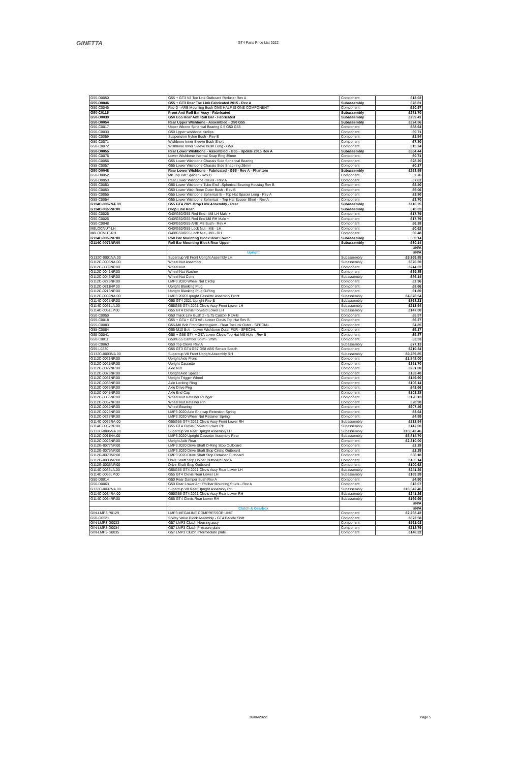GINETTA GT4 Parts Price List 2022
| G55-D0050 | G55 + GT3 V8 Toe Link Outboard Reducer Rev A | Component | £13.02 |
| G55-D0046 | G55 + GT3 Rear Toe Link Fabricated 2015 - Rev A | Subassembly | £78.81 |
| G50-C0045 | Rev D - ARB Mounting Bush ONE HALF IS ONE COMPONENT | Component | £20.97 |
| G50-C0115 | Front Anti Roll Bar Assy - Fabricated | Subassembly | £271.70 |
| G50-D0039 | G50 G55 Rear Anti Roll Bar - Fabricated | Subassembly | £299.41 |
| G50-D0054 | Rear Upper Wishbone - Assembled - G50 G55 | Subassembly | £324.56 |
| G50-C0017 | Upper Wbone Spherical Bearing 0.5 G50 G55 | Component | £88.64 |
| G50-C0033 | G50 Upper wishbone circlips | Component | £0.71 |
| G50-C0059 | Suspension Nylon Bush - Rev B | Component | £3.54 |
| G50-C0071 | Wishbone Inner Sleeve Bush Short | Component | £7.80 |
| G50-C0072 | Wishbone Inner Sleeve Bush Long - G50 | Component | £15.24 |
| G50-D0055 | Rear Lower Wishbone - Assembled - G55 - Update 2015 Rev A | Subassembly | £364.44 |
| G50-C0076 | Lower Wishbone Internal Snap Ring 35mm | Component | £0.71 |
| G55-C0056 | G55 Lower Wishbone Chassis Side Spherical Bearing | Component | £28.20 |
| G55-C0057 | G55 Lower Wishbone Chassis Side Snap ring 26mm | Component | £0.17 |
| G50-D0048 | Rear Lower Wishbone - Fabricated - G55 - Rev A - Phantom | Subassembly | £253.55 |
| G50-D0052 | M8 Top Hat Spacer - Rev B | Component | £2.76 |
| G50-D0053 | Rear Lower Wishbone Clevis - Rev A | Component | £7.62 |
| G55-C0053 | G55 Lower Wishbone Tube End –Spherical Bearing Housing Rev B | Component | £8.40 |
| G50-C0053 | G50 Lower Wish Bone Outer Bush - Rev B | Component | £5.06 |
| G55-C0055 | G55 Lower Wishbone Spherical B – Top Hat Spacer Long - Rev A | Component | £3.80 |
| G55-C0054 | G55 Lower Wishbone Spherical – Top Hat Spacer Short - Rev A | Component | £3.70 |
| G114C-0067NA.00 | G55 GT4 2021 Drop Link Assembly - Rear | Subassembly | £116.25 |
| G114C-0065NP.00 | Drop Link Rear | Subassembly | £18.03 |
| G50-C0025 | G40/G50/G55 Rod End - M8 LH Male + | Component | £17.79 |
| G50-C0026 | G40/G50/G55 Rod End M8 RH Male + | Component | £17.79 |
| G50-C0048 | G40/G50/G55 ARB M8 Bush - Rev A | Component | £6.38 |
| M8LOCNUT-LH | G40/G50/G55 Lock Nut - M8 - LH | Component | £0.62 |
| M8LOCNUT-RH | G40/G50/G55 Lock Nut - M8 - RH | Component | £0.48 |
| G114C-0069NP.00 | Roll Bar Mounting Block Rear Lower | Subassembly | £30.14 |
| G114C-0071NP.00 | Roll Bar Mounting Block Rear Upper | Subassembly | £30.14 |
| | | | #N/A |
| | Upright | | #N/A |
| G132C-0001NA.00 | Supercup V8 Front Upright Assembly LH | Subassembly | £9,269.85 |
| G112C-0005NA.00 | Wheel Nut Assembly | Subassembly | £370.30 |
| G112C-0039NP.00 | Wheel Nut | Component | £244.32 |
| G112C-0041NP.00 | Wheel Nut Washer | Component | £39.85 |
| G112C-0043NP.00 | Wheel Nut Cone | Subassembly | £86.14 |
| G112C-0229NP.00 | LMP3 2020 Wheel Nut Circlip | Component | £2.96 |
| G112C-0211NP.00 | Upright Blanking Plug | Component | £8.66 |
| G112C-0213NP.00 | Upright Blanking Plug O-Ring | Component | £1.80 |
| G112C-0009NA.00 | LMP3 2020 Upright Cassette Assembly Front | Subassembly | £4,878.54 |
| G114C-0025NP.00 | G55 GT4 2021 Upright Rev B | Subassembly | £868.23 |
| G114C-0031LA.00 | G55G56 GT4 2021 Clevis Assy Front Lower LH | Subassembly | £213.94 |
| G114C-0051LP.00 | G55 GT4 Clevis Forward Lower LH | Subassembly | £147.00 |
| G50-C0050 | G50 Track Link Bush 2 - 5.75 Castor- REV-B | Component | £5.57 |
| G55-C0018 | G55 + GTA + GT3 V8 - Lower Clevis Top Hat Rev B | Component | £6.27 |
| G55-C0083 | G55-M8 Bolt FrontSteeringArm - Rear ToeLink Outer - SPECIAL | Component | £4.85 |
| G55-C0084 | G55-M10 Bolt - Lower Wishbone Outer F&R - SPECIAL | Component | £5.17 |
| G55-D0041 | G55 + G56 GT4 + GTA Lower Clevis Top Hat M8 Hole - Rev B | Component | £5.87 |
| G50-C0011 | G50/G55 Camber Shim - 2mm | Component | £3.53 |
| G50-C0063 | G50 Top Clevis Rev A | Subassembly | £77.13 |
| G55-L0230 | G55 GT3 GT4 G57 G58 ABS Sensor Bosch | Component | £210.34 |
| G132C-0003NA.00 | Supercup V8 Front Upright Assembly RH | Subassembly | £9,269.85 |
| G112C-0021NP.00 | Upright Axle Front | Component | £1,848.00 |
| G112C-0025NP.00 | Upright Cassette | Component | £351.70 |
| G112C-0027NP.00 | Axle Nut | Component | £231.00 |
| G112C-0029NP.00 | Upright Axle Spacer | Component | £133.40 |
| G112C-0031NP.00 | Upright Trigger Wheel | Component | £149.90 |
| G112C-0033NP.00 | Axle Locking Ring | Component | £106.14 |
| G112C-0035NP.00 | Axle Drive Peg | Component | £43.66 |
| G112C-0045NP.00 | Axle End Cap | Component | £103.28 |
| G112C-0055NP.00 | Wheel Nut Retainer Plunger | Component | £126.13 |
| G112C-0057NP.00 | Wheel Nut Retainer Pin | Component | £28.90 |
| G112C-0059NP.00 | Wheel Bearing | Component | £607.46 |
| G112C-0225NP.00 | LMP3 2020 Axle End cap Retention Spring | Component | £3.64 |
| G112C-0227NP.00 | LMP3 2020 Wheel Nut Retainer Spring | Component | £4.59 |
| G114C-0032RA.00 | G55G56 GT4 2021 Clevis Assy Front Lower RH | Subassembly | £213.94 |
| G114C-0052RP.00 | G55 GT4 Clevis Forward Lower RH | Subassembly | £147.00 |
| G132C-0005NA.00 | Supercup V8 Rear Upright Assembly LH | Subassembly | £10,042.46 |
| G112C-0011NA.00 | LMP3 2020 Upright Cassette Assembly Rear | Subassembly | £5,814.70 |
| G112C-0023NP.00 | Upright Axle Rear | Component | £2,310.00 |
| G112G-0077NP.00 | LMP3 2020 Drive Shaft O-Ring Stop Outboard | Component | £2.28 |
| G112G-0075NP.00 | LMP3 2020 Drive Shaft Stop Circlip Outboard | Component | £2.29 |
| G112G-0073NP.00 | LMP3 2020 Drive Shaft Stop Retainer Outboard | Component | £38.18 |
| G112G-0033NP.00 | Drive Shaft Stop Holder Outboard Rev A | Component | £135.14 |
| G112G-0035NP.00 | Drive Shaft Stop Outboard | Component | £100.62 |
| G114C-0033LA.00 | G55G56 GT4 2021 Clevis Assy Rear Lower LH | Subassembly | £241.26 |
| G114C-0053LP.00 | G55 GT4 Clevis Rear Lower LH | Subassembly | £169.99 |
| G50-D0014 | G50 Rear Damper Bush Rev A | Component | £4.90 |
| G50-D0063 | G50 Rear Lower Anti Rollbar Mounting Studs - Rev A | Component | £13.07 |
| G132C-0007NA.00 | Supercup V8 Rear Upright Assembly RH | Subassembly | £10,042.46 |
| G114C-0034RA.00 | G55G56 GT4 2021 Clevis Assy Rear Lower RH | Subassembly | £241.26 |
| G114C-0054RP.00 | G55 GT4 Clevis Rear Lower RH | Subassembly | £169.99 |
| | | | #N/A |
| | Clutch & Gearbox | | #N/A |
| GIN-LMP3-R0129 | LMP3 MEGALINE COMPRESSOR UNIT | Component | £2,263.42 |
| G50-G0221 | 2-Way Valve Block Assembly - GT4 Paddle Shift | Component | £872.58 |
| GIN-LMP3-G0033 | G57 LMP3 Clutch Housing assy | Component | £561.03 |
| GIN-LMP3-G0034 | G57 LMP3 Clutch Pressure plate | Component | £212.79 |
| GIN-LMP3-G0035 | G57 LMP3 Clutch Intermediate plate | Component | £148.32 |
30/06/2022 Page 5